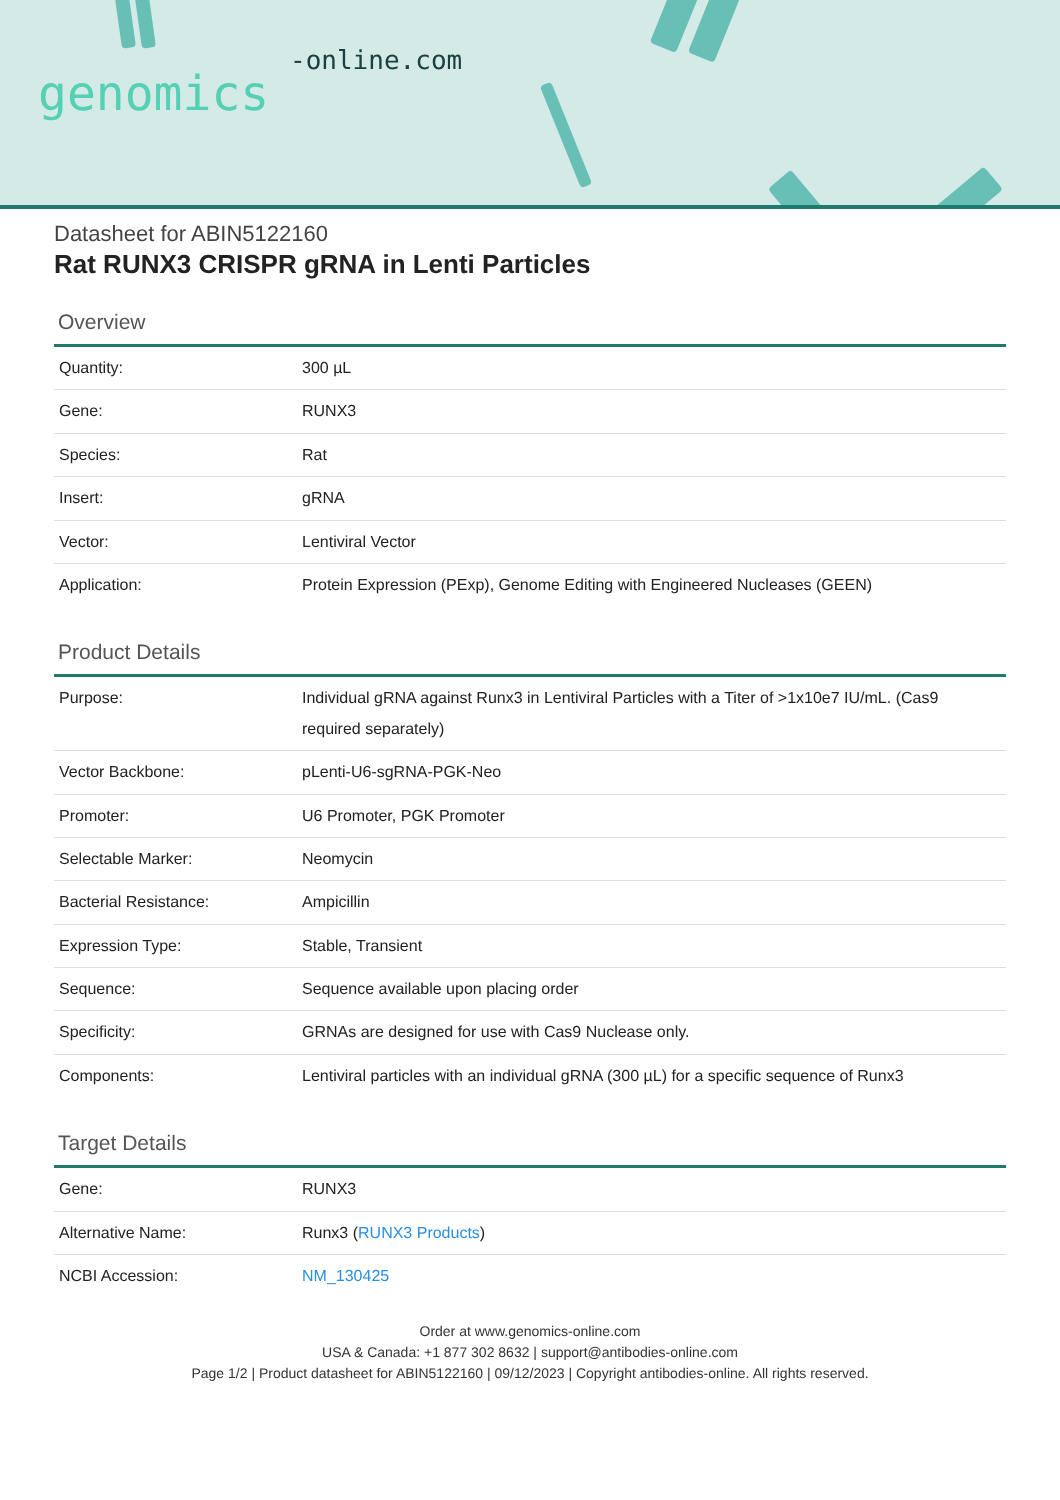-online.com
genomics
Datasheet for ABIN5122160
Rat RUNX3 CRISPR gRNA in Lenti Particles
Overview
| Quantity: | 300 µL |
| Gene: | RUNX3 |
| Species: | Rat |
| Insert: | gRNA |
| Vector: | Lentiviral Vector |
| Application: | Protein Expression (PExp), Genome Editing with Engineered Nucleases (GEEN) |
Product Details
| Purpose: | Individual gRNA against Runx3 in Lentiviral Particles with a Titer of >1x10e7 IU/mL. (Cas9 required separately) |
| Vector Backbone: | pLenti-U6-sgRNA-PGK-Neo |
| Promoter: | U6 Promoter, PGK Promoter |
| Selectable Marker: | Neomycin |
| Bacterial Resistance: | Ampicillin |
| Expression Type: | Stable, Transient |
| Sequence: | Sequence available upon placing order |
| Specificity: | GRNAs are designed for use with Cas9 Nuclease only. |
| Components: | Lentiviral particles with an individual gRNA (300 µL) for a specific sequence of Runx3 |
Target Details
| Gene: | RUNX3 |
| Alternative Name: | Runx3 ( RUNX3 Products ) |
| NCBI Accession: | NM_130425 |
Order at www.genomics-online.com
USA & Canada: +1 877 302 8632 | support@antibodies-online.com
Page 1/2 | Product datasheet for ABIN5122160 | 09/12/2023 | Copyright antibodies-online. All rights reserved.